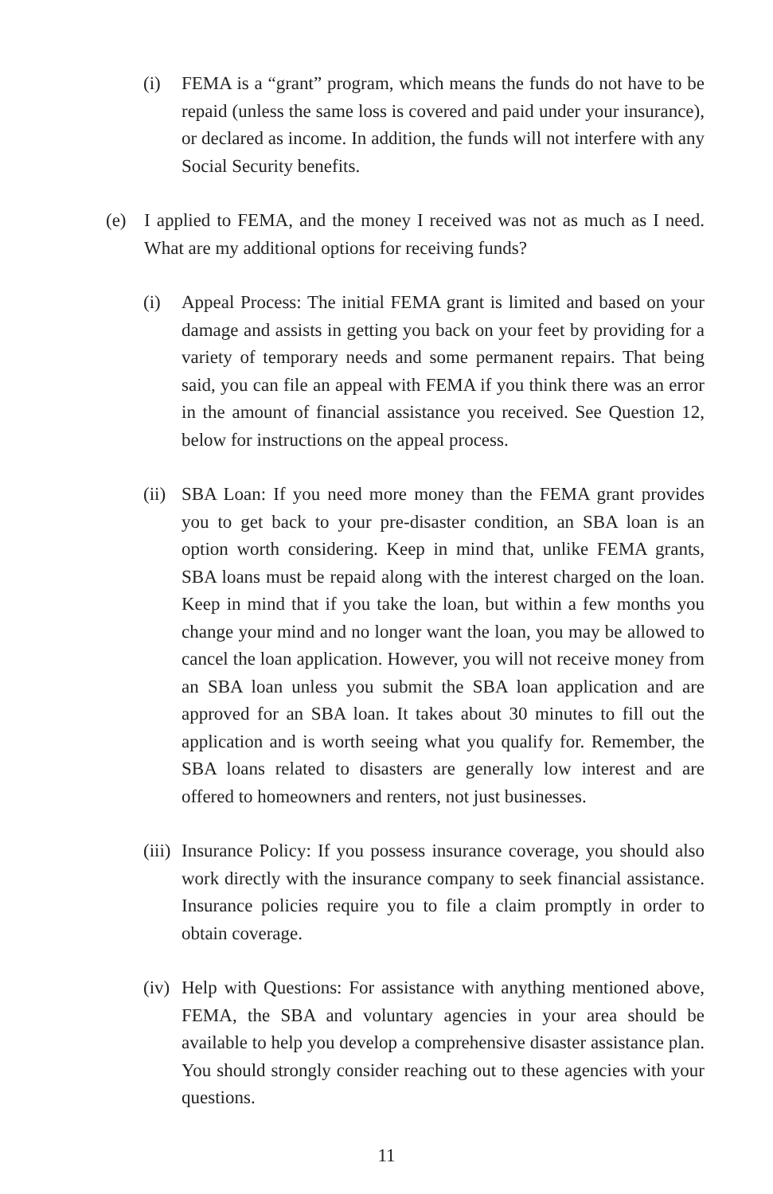(i) FEMA is a “grant” program, which means the funds do not have to be repaid (unless the same loss is covered and paid under your insurance), or declared as income. In addition, the funds will not interfere with any Social Security benefits.
(e) I applied to FEMA, and the money I received was not as much as I need. What are my additional options for receiving funds?
(i) Appeal Process: The initial FEMA grant is limited and based on your damage and assists in getting you back on your feet by providing for a variety of temporary needs and some permanent repairs. That being said, you can file an appeal with FEMA if you think there was an error in the amount of financial assistance you received. See Question 12, below for instructions on the appeal process.
(ii) SBA Loan: If you need more money than the FEMA grant provides you to get back to your pre-disaster condition, an SBA loan is an option worth considering. Keep in mind that, unlike FEMA grants, SBA loans must be repaid along with the interest charged on the loan. Keep in mind that if you take the loan, but within a few months you change your mind and no longer want the loan, you may be allowed to cancel the loan application. However, you will not receive money from an SBA loan unless you submit the SBA loan application and are approved for an SBA loan. It takes about 30 minutes to fill out the application and is worth seeing what you qualify for. Remember, the SBA loans related to disasters are generally low interest and are offered to homeowners and renters, not just businesses.
(iii) Insurance Policy: If you possess insurance coverage, you should also work directly with the insurance company to seek financial assistance. Insurance policies require you to file a claim promptly in order to obtain coverage.
(iv) Help with Questions: For assistance with anything mentioned above, FEMA, the SBA and voluntary agencies in your area should be available to help you develop a comprehensive disaster assistance plan. You should strongly consider reaching out to these agencies with your questions.
11